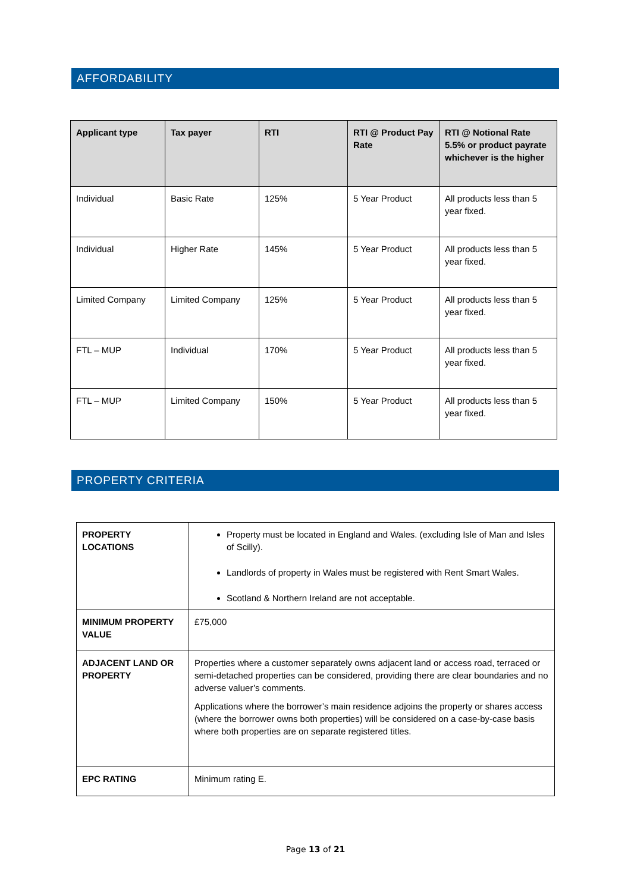AFFORDABILITY
| Applicant type | Tax payer | RTI | RTI @ Product Pay Rate | RTI @ Notional Rate 5.5% or product payrate whichever is the higher |
| --- | --- | --- | --- | --- |
| Individual | Basic Rate | 125% | 5 Year Product | All products less than 5 year fixed. |
| Individual | Higher Rate | 145% | 5 Year Product | All products less than 5 year fixed. |
| Limited Company | Limited Company | 125% | 5 Year Product | All products less than 5 year fixed. |
| FTL – MUP | Individual | 170% | 5 Year Product | All products less than 5 year fixed. |
| FTL – MUP | Limited Company | 150% | 5 Year Product | All products less than 5 year fixed. |
PROPERTY CRITERIA
| PROPERTY LOCATIONS | Property must be located in England and Wales. (excluding Isle of Man and Isles of Scilly). Landlords of property in Wales must be registered with Rent Smart Wales. Scotland & Northern Ireland are not acceptable. |
| MINIMUM PROPERTY VALUE | £75,000 |
| ADJACENT LAND OR PROPERTY | Properties where a customer separately owns adjacent land or access road, terraced or semi-detached properties can be considered, providing there are clear boundaries and no adverse valuer’s comments. Applications where the borrower’s main residence adjoins the property or shares access (where the borrower owns both properties) will be considered on a case-by-case basis where both properties are on separate registered titles. |
| EPC RATING | Minimum rating E. |
Page 13 of 21